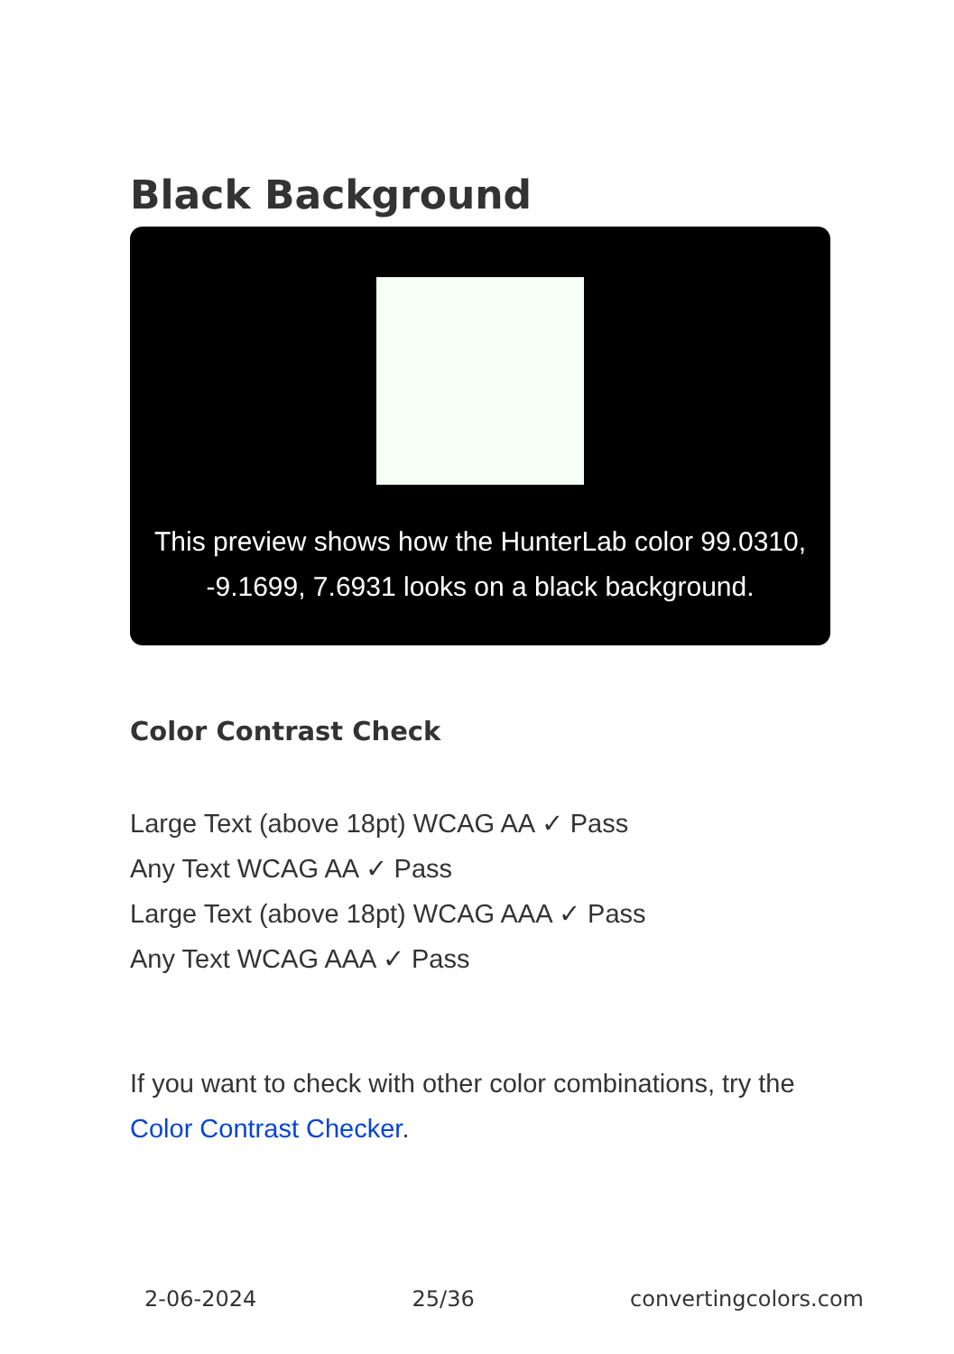Black Background
This preview shows how the HunterLab color 99.0310, -9.1699, 7.6931 looks on a black background.
Color Contrast Check
Large Text (above 18pt) WCAG AA ✓ Pass
Any Text WCAG AA ✓ Pass
Large Text (above 18pt) WCAG AAA ✓ Pass
Any Text WCAG AAA ✓ Pass
If you want to check with other color combinations, try the Color Contrast Checker.
2-06-2024 25/36 convertingcolors.com